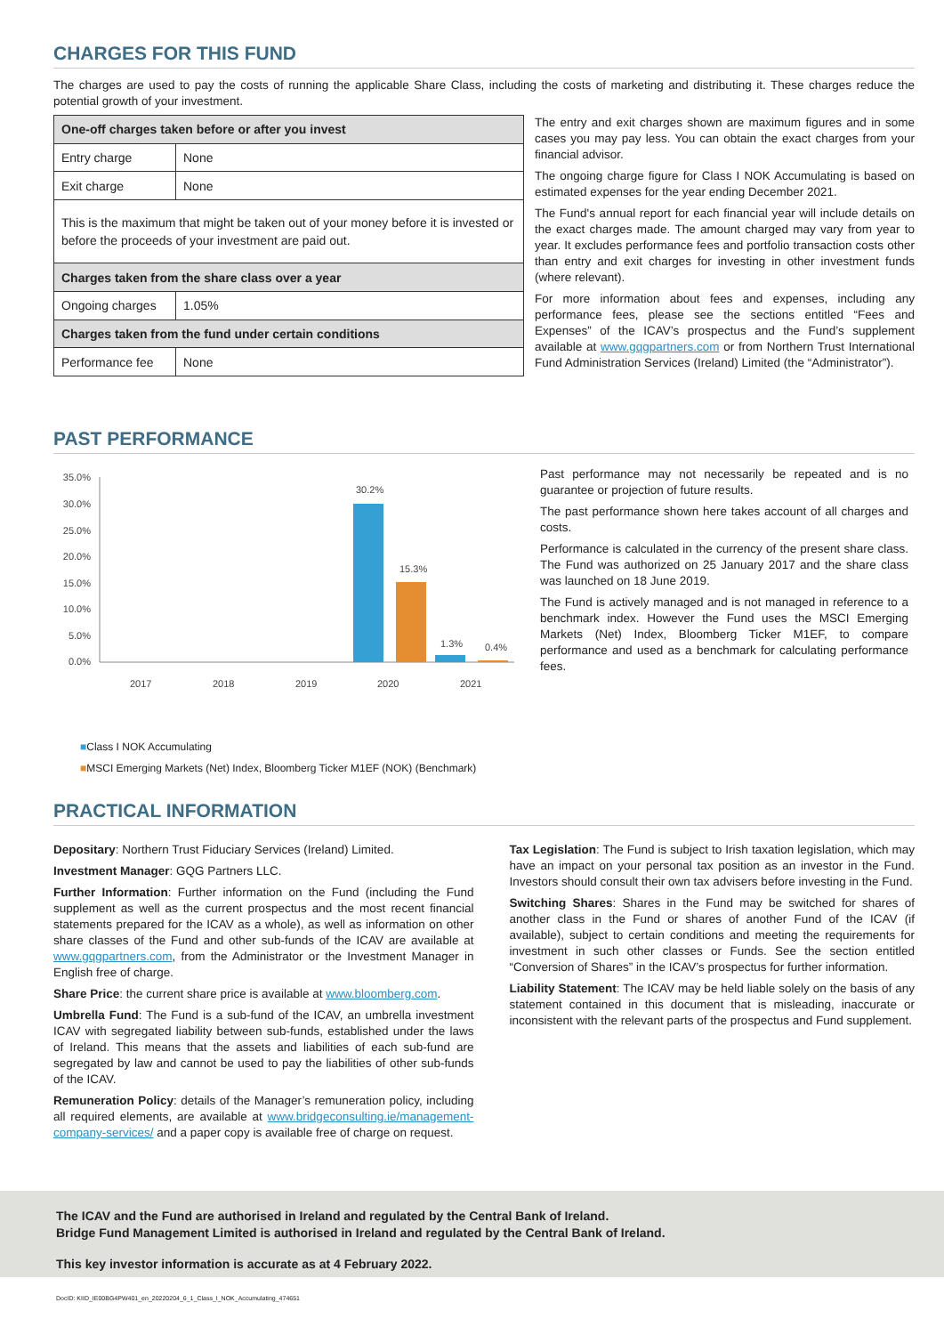CHARGES FOR THIS FUND
The charges are used to pay the costs of running the applicable Share Class, including the costs of marketing and distributing it. These charges reduce the potential growth of your investment.
| One-off charges taken before or after you invest | |
| Entry charge | None |
| Exit charge | None |
| This is the maximum that might be taken out of your money before it is invested or before the proceeds of your investment are paid out. | |
| Charges taken from the share class over a year | |
| Ongoing charges | 1.05% |
| Charges taken from the fund under certain conditions | |
| Performance fee | None |
The entry and exit charges shown are maximum figures and in some cases you may pay less. You can obtain the exact charges from your financial advisor.
The ongoing charge figure for Class I NOK Accumulating is based on estimated expenses for the year ending December 2021.
The Fund's annual report for each financial year will include details on the exact charges made. The amount charged may vary from year to year. It excludes performance fees and portfolio transaction costs other than entry and exit charges for investing in other investment funds (where relevant).
For more information about fees and expenses, including any performance fees, please see the sections entitled “Fees and Expenses” of the ICAV’s prospectus and the Fund’s supplement available at www.gqgpartners.com or from Northern Trust International Fund Administration Services (Ireland) Limited (the “Administrator”).
PAST PERFORMANCE
35.0%
30.0%
25.0%
20.0%
15.0%
10.0%
5.0%
0.0%
30.2%
15.3%
1.3%
0.4%
2017
2018
2019
2020
2021
■Class I NOK Accumulating
■MSCI Emerging Markets (Net) Index, Bloomberg Ticker M1EF (NOK) (Benchmark)
Past performance may not necessarily be repeated and is no guarantee or projection of future results.
The past performance shown here takes account of all charges and costs.
Performance is calculated in the currency of the present share class. The Fund was authorized on 25 January 2017 and the share class was launched on 18 June 2019.
The Fund is actively managed and is not managed in reference to a benchmark index. However the Fund uses the MSCI Emerging Markets (Net) Index, Bloomberg Ticker M1EF, to compare performance and used as a benchmark for calculating performance fees.
PRACTICAL INFORMATION
Depositary: Northern Trust Fiduciary Services (Ireland) Limited.
Investment Manager: GQG Partners LLC.
Further Information: Further information on the Fund (including the Fund supplement as well as the current prospectus and the most recent financial statements prepared for the ICAV as a whole), as well as information on other share classes of the Fund and other sub-funds of the ICAV are available at www.gqgpartners.com, from the Administrator or the Investment Manager in English free of charge.
Share Price: the current share price is available at www.bloomberg.com.
Umbrella Fund: The Fund is a sub-fund of the ICAV, an umbrella investment ICAV with segregated liability between sub-funds, established under the laws of Ireland. This means that the assets and liabilities of each sub-fund are segregated by law and cannot be used to pay the liabilities of other sub-funds of the ICAV.
Remuneration Policy: details of the Manager’s remuneration policy, including all required elements, are available at www.bridgeconsulting.ie/management-company-services/ and a paper copy is available free of charge on request.
Tax Legislation: The Fund is subject to Irish taxation legislation, which may have an impact on your personal tax position as an investor in the Fund. Investors should consult their own tax advisers before investing in the Fund.
Switching Shares: Shares in the Fund may be switched for shares of another class in the Fund or shares of another Fund of the ICAV (if available), subject to certain conditions and meeting the requirements for investment in such other classes or Funds. See the section entitled “Conversion of Shares” in the ICAV’s prospectus for further information.
Liability Statement: The ICAV may be held liable solely on the basis of any statement contained in this document that is misleading, inaccurate or inconsistent with the relevant parts of the prospectus and Fund supplement.
The ICAV and the Fund are authorised in Ireland and regulated by the Central Bank of Ireland.
Bridge Fund Management Limited is authorised in Ireland and regulated by the Central Bank of Ireland.
This key investor information is accurate as at 4 February 2022.
DocID: KIID_IE00BG4PW401_en_20220204_6_1_Class_I_NOK_Accumulating_474651